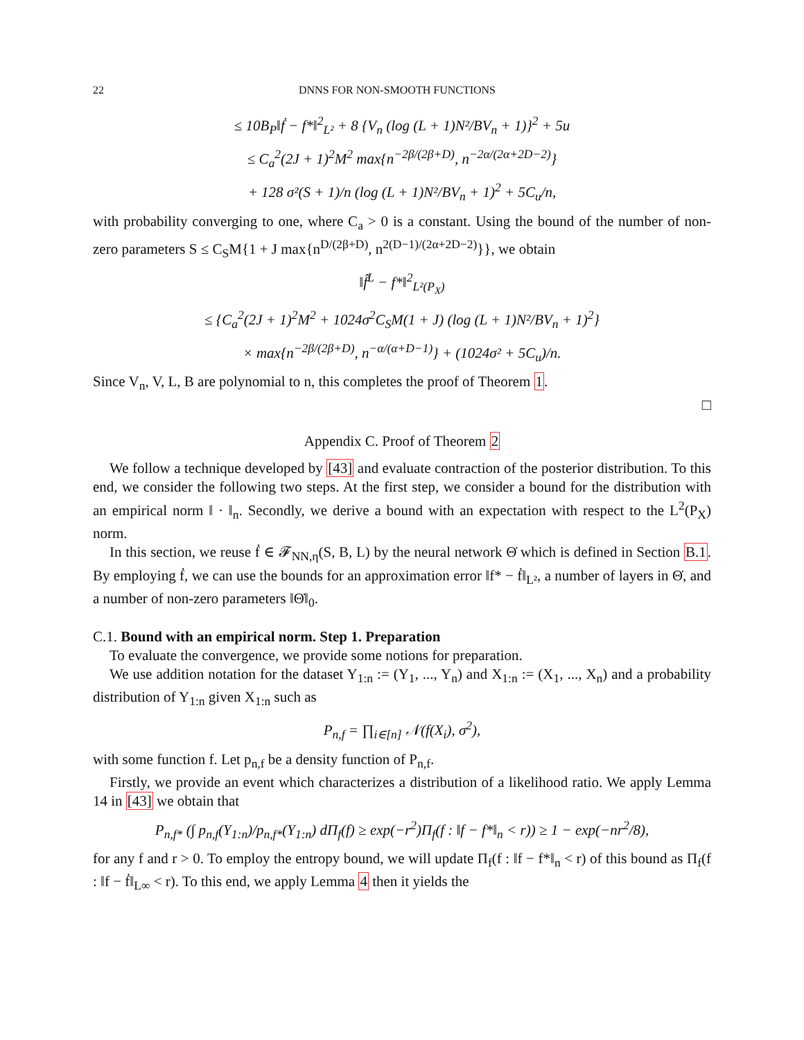22 DNNS FOR NON-SMOOTH FUNCTIONS
≤ 10B<sub>P</sub>‖ḟ − f*‖<sup>2</sup><sub>L²</sub> + 8 {V<sub>n</sub> (log (L + 1)N²/BV<sub>n</sub> + 1)}<sup>2</sup> + 5u
≤ C<sub>a</sub><sup>2</sup>(2J + 1)<sup>2</sup>M<sup>2</sup> max{n<sup>−2β/(2β+D)</sup>, n<sup>−2α/(2α+2D−2)</sup>}
+ 128 σ²(S + 1)/n (log (L + 1)N²/BV<sub>n</sub> + 1)<sup>2</sup> + 5C<sub>u</sub>/n,
with probability converging to one, where C<sub>a</sub> > 0 is a constant. Using the bound of the number of non-zero parameters S ≤ C<sub>S</sub>M{1 + J max{n<sup>D/(2β+D)</sup>, n<sup>2(D−1)/(2α+2D−2)</sup>}}, we obtain
‖f̂<sup>L</sup> − f*‖<sup>2</sup><sub>L²(P<sub>X</sub>)</sub>
≤ {C<sub>a</sub><sup>2</sup>(2J + 1)<sup>2</sup>M<sup>2</sup> + 1024σ<sup>2</sup>C<sub>S</sub>M(1 + J) (log (L + 1)N²/BV<sub>n</sub> + 1)<sup>2</sup>}
× max{n<sup>−2β/(2β+D)</sup>, n<sup>−α/(α+D−1)</sup>} + (1024σ² + 5C<sub>u</sub>)/n.
Since V<sub>n</sub>, V, L, B are polynomial to n, this completes the proof of Theorem 1.
□
Appendix C. Proof of Theorem 2
We follow a technique developed by [43] and evaluate contraction of the posterior distribution. To this end, we consider the following two steps. At the first step, we consider a bound for the distribution with an empirical norm ‖ · ‖<sub>n</sub>. Secondly, we derive a bound with an expectation with respect to the L<sup>2</sup>(P<sub>X</sub>) norm.
In this section, we reuse ḟ ∈ 𝓕<sub>NN,η</sub>(S, B, L) by the neural network Θ̇ which is defined in Section B.1. By employing ḟ, we can use the bounds for an approximation error ‖f* − ḟ‖<sub>L²</sub>, a number of layers in Θ̇, and a number of non-zero parameters ‖Θ̇‖<sub>0</sub>.
C.1. Bound with an empirical norm. Step 1. Preparation
To evaluate the convergence, we provide some notions for preparation.
We use addition notation for the dataset Y<sub>1:n</sub> := (Y<sub>1</sub>, ..., Y<sub>n</sub>) and X<sub>1:n</sub> := (X<sub>1</sub>, ..., X<sub>n</sub>) and a probability distribution of Y<sub>1:n</sub> given X<sub>1:n</sub> such as
P<sub>n,f</sub> = ∏<sub>i∈[n]</sub> 𝒩(f(X<sub>i</sub>), σ<sup>2</sup>),
with some function f. Let p<sub>n,f</sub> be a density function of P<sub>n,f</sub>.
Firstly, we provide an event which characterizes a distribution of a likelihood ratio. We apply Lemma 14 in [43] we obtain that
P<sub>n,f*</sub> (∫ p<sub>n,f</sub>(Y<sub>1:n</sub>)/p<sub>n,f*</sub>(Y<sub>1:n</sub>) dΠ<sub>f</sub>(f) ≥ exp(−r<sup>2</sup>)Π<sub>f</sub>(f : ‖f − f*‖<sub>n</sub> < r)) ≥ 1 − exp(−nr<sup>2</sup>/8),
for any f and r > 0. To employ the entropy bound, we will update Π<sub>f</sub>(f : ‖f − f*‖<sub>n</sub> < r) of this bound as Π<sub>f</sub>(f : ‖f − ḟ‖<sub>L∞</sub> < r). To this end, we apply Lemma 4 then it yields the